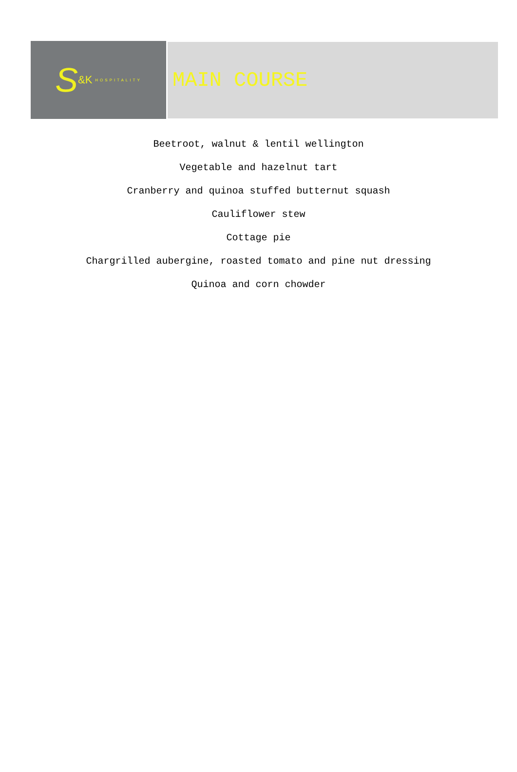S &K HOSPITALITY
MAIN COURSE
Beetroot, walnut & lentil wellington
Vegetable and hazelnut tart
Cranberry and quinoa stuffed butternut squash
Cauliflower stew
Cottage pie
Chargrilled aubergine, roasted tomato and pine nut dressing
Quinoa and corn chowder